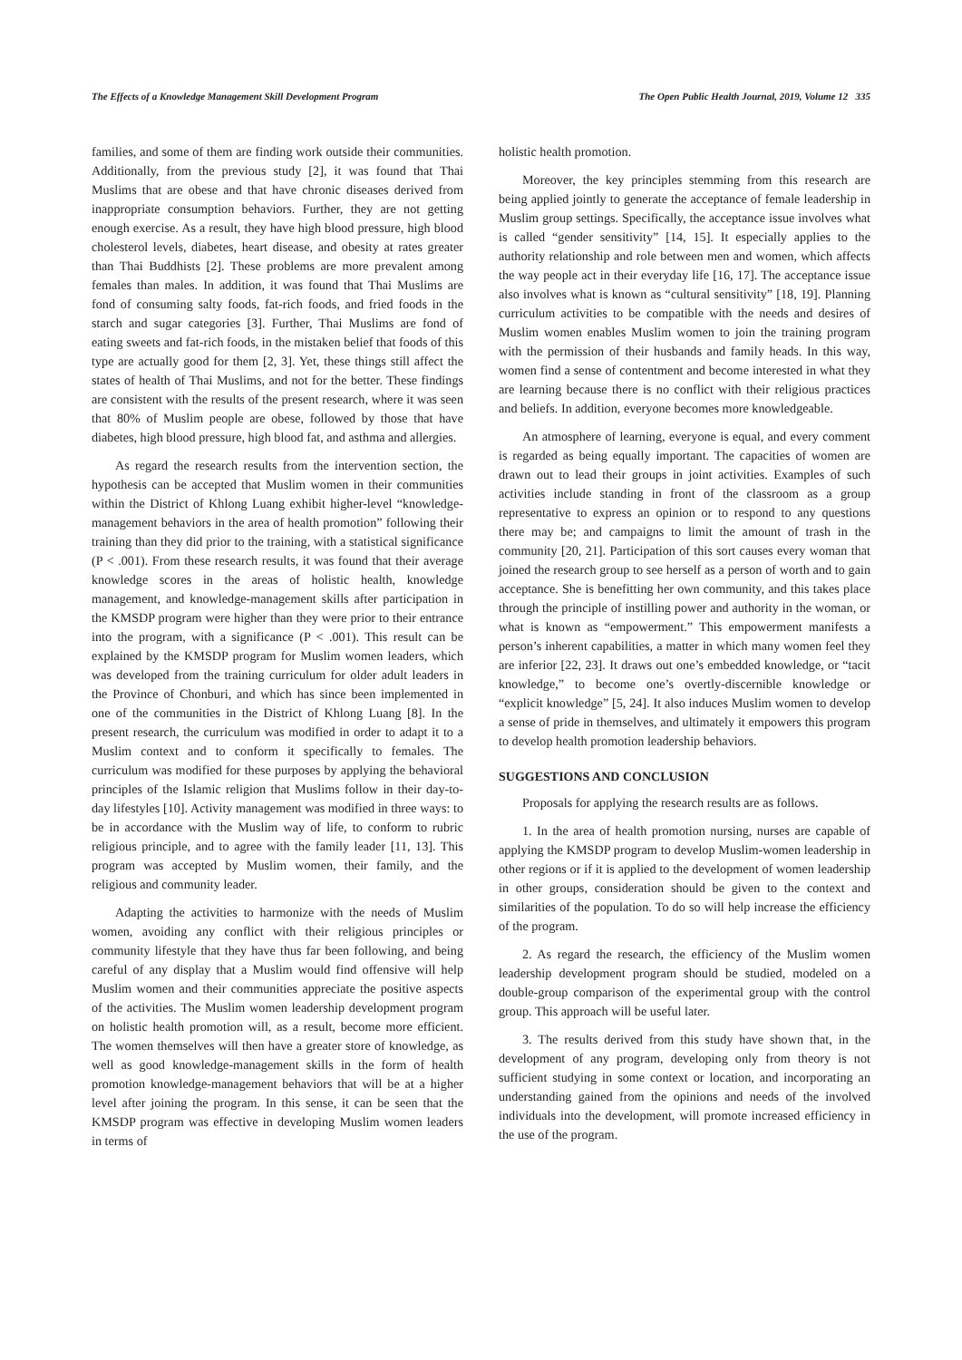The Effects of a Knowledge Management Skill Development Program The Open Public Health Journal, 2019, Volume 12 335
families, and some of them are finding work outside their communities. Additionally, from the previous study [2], it was found that Thai Muslims that are obese and that have chronic diseases derived from inappropriate consumption behaviors. Further, they are not getting enough exercise. As a result, they have high blood pressure, high blood cholesterol levels, diabetes, heart disease, and obesity at rates greater than Thai Buddhists [2]. These problems are more prevalent among females than males. In addition, it was found that Thai Muslims are fond of consuming salty foods, fat-rich foods, and fried foods in the starch and sugar categories [3]. Further, Thai Muslims are fond of eating sweets and fat-rich foods, in the mistaken belief that foods of this type are actually good for them [2, 3]. Yet, these things still affect the states of health of Thai Muslims, and not for the better. These findings are consistent with the results of the present research, where it was seen that 80% of Muslim people are obese, followed by those that have diabetes, high blood pressure, high blood fat, and asthma and allergies.
As regard the research results from the intervention section, the hypothesis can be accepted that Muslim women in their communities within the District of Khlong Luang exhibit higher-level “knowledge-management behaviors in the area of health promotion” following their training than they did prior to the training, with a statistical significance (P < .001). From these research results, it was found that their average knowledge scores in the areas of holistic health, knowledge management, and knowledge-management skills after participation in the KMSDP program were higher than they were prior to their entrance into the program, with a significance (P < .001). This result can be explained by the KMSDP program for Muslim women leaders, which was developed from the training curriculum for older adult leaders in the Province of Chonburi, and which has since been implemented in one of the communities in the District of Khlong Luang [8]. In the present research, the curriculum was modified in order to adapt it to a Muslim context and to conform it specifically to females. The curriculum was modified for these purposes by applying the behavioral principles of the Islamic religion that Muslims follow in their day-to-day lifestyles [10]. Activity management was modified in three ways: to be in accordance with the Muslim way of life, to conform to rubric religious principle, and to agree with the family leader [11, 13]. This program was accepted by Muslim women, their family, and the religious and community leader.
Adapting the activities to harmonize with the needs of Muslim women, avoiding any conflict with their religious principles or community lifestyle that they have thus far been following, and being careful of any display that a Muslim would find offensive will help Muslim women and their communities appreciate the positive aspects of the activities. The Muslim women leadership development program on holistic health promotion will, as a result, become more efficient. The women themselves will then have a greater store of knowledge, as well as good knowledge-management skills in the form of health promotion knowledge-management behaviors that will be at a higher level after joining the program. In this sense, it can be seen that the KMSDP program was effective in developing Muslim women leaders in terms of
holistic health promotion.
Moreover, the key principles stemming from this research are being applied jointly to generate the acceptance of female leadership in Muslim group settings. Specifically, the acceptance issue involves what is called “gender sensitivity” [14, 15]. It especially applies to the authority relationship and role between men and women, which affects the way people act in their everyday life [16, 17]. The acceptance issue also involves what is known as “cultural sensitivity” [18, 19]. Planning curriculum activities to be compatible with the needs and desires of Muslim women enables Muslim women to join the training program with the permission of their husbands and family heads. In this way, women find a sense of contentment and become interested in what they are learning because there is no conflict with their religious practices and beliefs. In addition, everyone becomes more knowledgeable.
An atmosphere of learning, everyone is equal, and every comment is regarded as being equally important. The capacities of women are drawn out to lead their groups in joint activities. Examples of such activities include standing in front of the classroom as a group representative to express an opinion or to respond to any questions there may be; and campaigns to limit the amount of trash in the community [20, 21]. Participation of this sort causes every woman that joined the research group to see herself as a person of worth and to gain acceptance. She is benefitting her own community, and this takes place through the principle of instilling power and authority in the woman, or what is known as “empowerment.” This empowerment manifests a person’s inherent capabilities, a matter in which many women feel they are inferior [22, 23]. It draws out one’s embedded knowledge, or “tacit knowledge,” to become one’s overtly-discernible knowledge or “explicit knowledge” [5, 24]. It also induces Muslim women to develop a sense of pride in themselves, and ultimately it empowers this program to develop health promotion leadership behaviors.
SUGGESTIONS AND CONCLUSION
Proposals for applying the research results are as follows.
1. In the area of health promotion nursing, nurses are capable of applying the KMSDP program to develop Muslim-women leadership in other regions or if it is applied to the development of women leadership in other groups, consideration should be given to the context and similarities of the population. To do so will help increase the efficiency of the program.
2. As regard the research, the efficiency of the Muslim women leadership development program should be studied, modeled on a double-group comparison of the experimental group with the control group. This approach will be useful later.
3. The results derived from this study have shown that, in the development of any program, developing only from theory is not sufficient studying in some context or location, and incorporating an understanding gained from the opinions and needs of the involved individuals into the development, will promote increased efficiency in the use of the program.